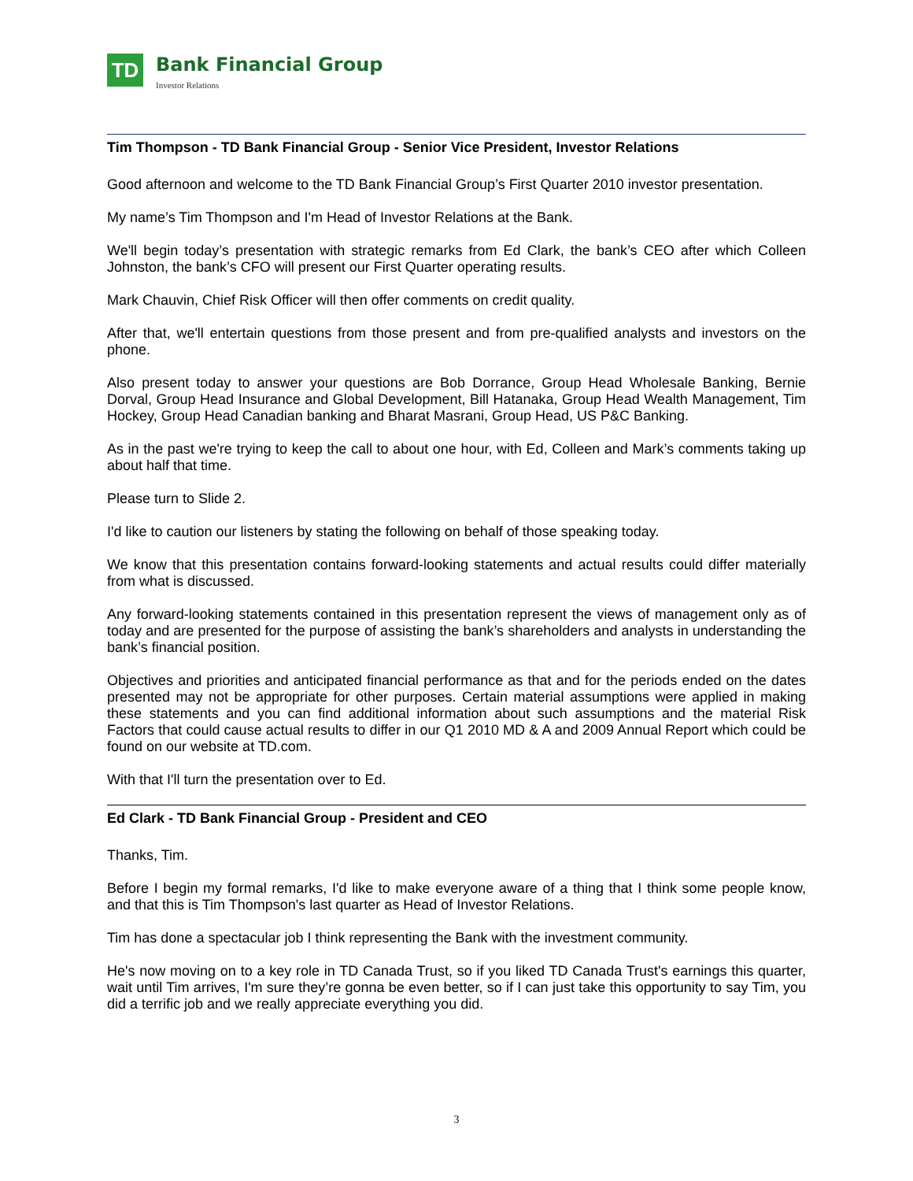TD
Bank Financial Group
Investor Relations
Tim Thompson - TD Bank Financial Group - Senior Vice President, Investor Relations
Good afternoon and welcome to the TD Bank Financial Group’s First Quarter 2010 investor presentation.
My name’s Tim Thompson and I'm Head of Investor Relations at the Bank.
We'll begin today’s presentation with strategic remarks from Ed Clark, the bank’s CEO after which Colleen Johnston, the bank’s CFO will present our First Quarter operating results.
Mark Chauvin, Chief Risk Officer will then offer comments on credit quality.
After that, we'll entertain questions from those present and from pre-qualified analysts and investors on the phone.
Also present today to answer your questions are Bob Dorrance, Group Head Wholesale Banking, Bernie Dorval, Group Head Insurance and Global Development, Bill Hatanaka, Group Head Wealth Management, Tim Hockey, Group Head Canadian banking and Bharat Masrani, Group Head, US P&C Banking.
As in the past we're trying to keep the call to about one hour, with Ed, Colleen and Mark’s comments taking up about half that time.
Please turn to Slide 2.
I'd like to caution our listeners by stating the following on behalf of those speaking today.
We know that this presentation contains forward-looking statements and actual results could differ materially from what is discussed.
Any forward-looking statements contained in this presentation represent the views of management only as of today and are presented for the purpose of assisting the bank’s shareholders and analysts in understanding the bank’s financial position.
Objectives and priorities and anticipated financial performance as that and for the periods ended on the dates presented may not be appropriate for other purposes. Certain material assumptions were applied in making these statements and you can find additional information about such assumptions and the material Risk Factors that could cause actual results to differ in our Q1 2010 MD & A and 2009 Annual Report which could be found on our website at TD.com.
With that I'll turn the presentation over to Ed.
Ed Clark - TD Bank Financial Group - President and CEO
Thanks, Tim.
Before I begin my formal remarks, I'd like to make everyone aware of a thing that I think some people know, and that this is Tim Thompson's last quarter as Head of Investor Relations.
Tim has done a spectacular job I think representing the Bank with the investment community.
He's now moving on to a key role in TD Canada Trust, so if you liked TD Canada Trust's earnings this quarter, wait until Tim arrives, I'm sure they’re gonna be even better, so if I can just take this opportunity to say Tim, you did a terrific job and we really appreciate everything you did.
3